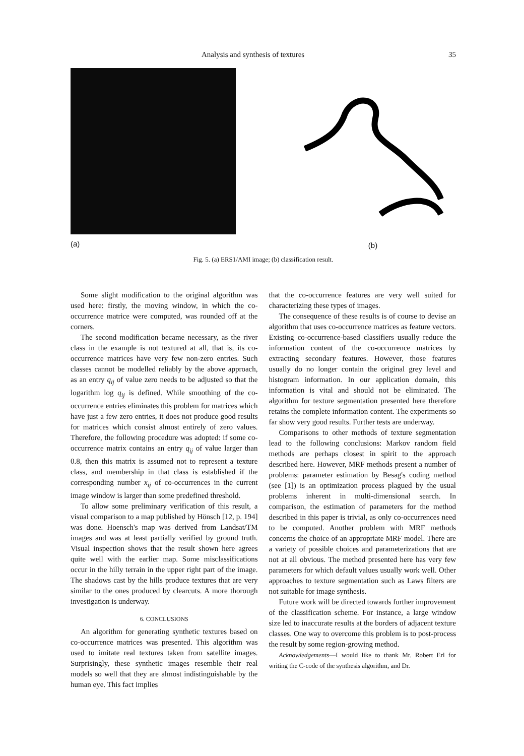Analysis and synthesis of textures 35
(a) (b)
Fig. 5. (a) ERS1/AMI image; (b) classification result.
Some slight modification to the original algorithm was used here: firstly, the moving window, in which the co-occurrence matrice were computed, was rounded off at the corners.
The second modification became necessary, as the river class in the example is not textured at all, that is, its co-occurrence matrices have very few non-zero entries. Such classes cannot be modelled reliably by the above approach, as an entry q<sub>ij</sub> of value zero needs to be adjusted so that the logarithm log q<sub>ij</sub> is defined. While smoothing of the co-occurrence entries eliminates this problem for matrices which have just a few zero entries, it does not produce good results for matrices which consist almost entirely of zero values. Therefore, the following procedure was adopted: if some co-occurrence matrix contains an entry q<sub>ij</sub> of value larger than 0.8, then this matrix is assumed not to represent a texture class, and membership in that class is established if the corresponding number x<sub>ij</sub> of co-occurrences in the current image window is larger than some predefined threshold.
To allow some preliminary verification of this result, a visual comparison to a map published by Hönsch [12, p. 194] was done. Hoensch's map was derived from Landsat/TM images and was at least partially verified by ground truth. Visual inspection shows that the result shown here agrees quite well with the earlier map. Some misclassifications occur in the hilly terrain in the upper right part of the image. The shadows cast by the hills produce textures that are very similar to the ones produced by clearcuts. A more thorough investigation is underway.
6. CONCLUSIONS
An algorithm for generating synthetic textures based on co-occurrence matrices was presented. This algorithm was used to imitate real textures taken from satellite images. Surprisingly, these synthetic images resemble their real models so well that they are almost indistinguishable by the human eye. This fact implies
that the co-occurrence features are very well suited for characterizing these types of images.
The consequence of these results is of course to devise an algorithm that uses co-occurrence matrices as feature vectors. Existing co-occurrence-based classifiers usually reduce the information content of the co-occurrence matrices by extracting secondary features. However, those features usually do no longer contain the original grey level and histogram information. In our application domain, this information is vital and should not be eliminated. The algorithm for texture segmentation presented here therefore retains the complete information content. The experiments so far show very good results. Further tests are underway.
Comparisons to other methods of texture segmentation lead to the following conclusions: Markov random field methods are perhaps closest in spirit to the approach described here. However, MRF methods present a number of problems: parameter estimation by Besag's coding method (see [1]) is an optimization process plagued by the usual problems inherent in multi-dimensional search. In comparison, the estimation of parameters for the method described in this paper is trivial, as only co-occurrences need to be computed. Another problem with MRF methods concerns the choice of an appropriate MRF model. There are a variety of possible choices and parameterizations that are not at all obvious. The method presented here has very few parameters for which default values usually work well. Other approaches to texture segmentation such as Laws filters are not suitable for image synthesis.
Future work will be directed towards further improvement of the classification scheme. For instance, a large window size led to inaccurate results at the borders of adjacent texture classes. One way to overcome this problem is to post-process the result by some region-growing method.
Acknowledgements—I would like to thank Mr. Robert Erl for writing the C-code of the synthesis algorithm, and Dr.